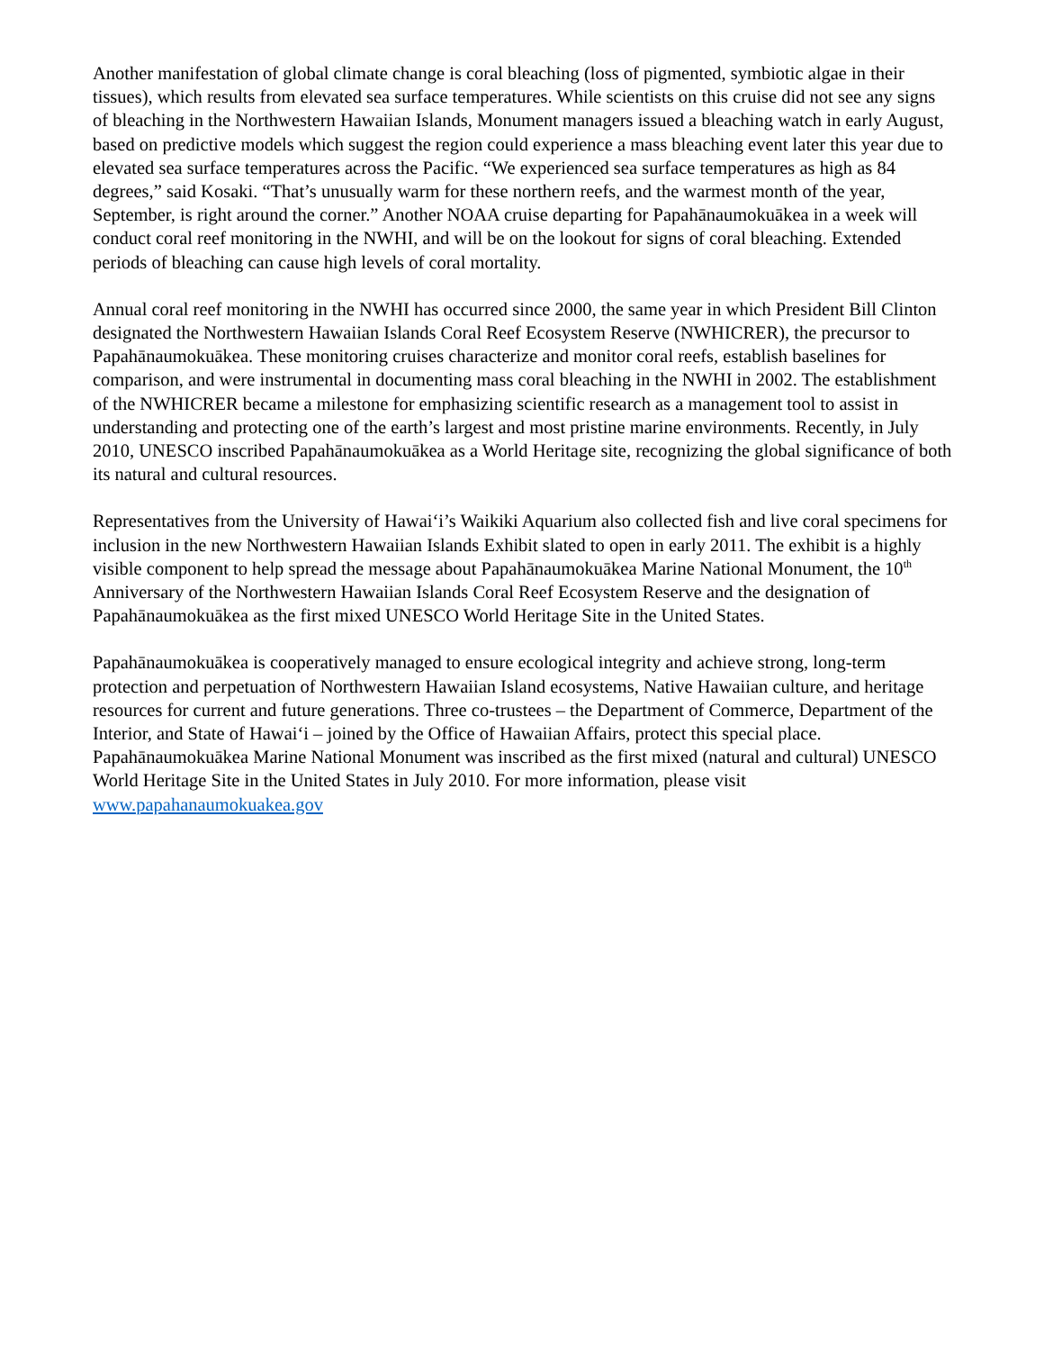Another manifestation of global climate change is coral bleaching (loss of pigmented, symbiotic algae in their tissues), which results from elevated sea surface temperatures. While scientists on this cruise did not see any signs of bleaching in the Northwestern Hawaiian Islands, Monument managers issued a bleaching watch in early August, based on predictive models which suggest the region could experience a mass bleaching event later this year due to elevated sea surface temperatures across the Pacific. “We experienced sea surface temperatures as high as 84 degrees,” said Kosaki. “That’s unusually warm for these northern reefs, and the warmest month of the year, September, is right around the corner.” Another NOAA cruise departing for Papahānaumokuākea in a week will conduct coral reef monitoring in the NWHI, and will be on the lookout for signs of coral bleaching. Extended periods of bleaching can cause high levels of coral mortality.
Annual coral reef monitoring in the NWHI has occurred since 2000, the same year in which President Bill Clinton designated the Northwestern Hawaiian Islands Coral Reef Ecosystem Reserve (NWHICRER), the precursor to Papahānaumokuākea. These monitoring cruises characterize and monitor coral reefs, establish baselines for comparison, and were instrumental in documenting mass coral bleaching in the NWHI in 2002. The establishment of the NWHICRER became a milestone for emphasizing scientific research as a management tool to assist in understanding and protecting one of the earth’s largest and most pristine marine environments. Recently, in July 2010, UNESCO inscribed Papahānaumokuākea as a World Heritage site, recognizing the global significance of both its natural and cultural resources.
Representatives from the University of Hawai‘i’s Waikiki Aquarium also collected fish and live coral specimens for inclusion in the new Northwestern Hawaiian Islands Exhibit slated to open in early 2011. The exhibit is a highly visible component to help spread the message about Papahānaumokuākea Marine National Monument, the 10<sup>th</sup> Anniversary of the Northwestern Hawaiian Islands Coral Reef Ecosystem Reserve and the designation of Papahānaumokuākea as the first mixed UNESCO World Heritage Site in the United States.
Papahānaumokuākea is cooperatively managed to ensure ecological integrity and achieve strong, long-term protection and perpetuation of Northwestern Hawaiian Island ecosystems, Native Hawaiian culture, and heritage resources for current and future generations. Three co-trustees – the Department of Commerce, Department of the Interior, and State of Hawai‘i – joined by the Office of Hawaiian Affairs, protect this special place. Papahānaumokuākea Marine National Monument was inscribed as the first mixed (natural and cultural) UNESCO World Heritage Site in the United States in July 2010. For more information, please visit www.papahanaumokuakea.gov